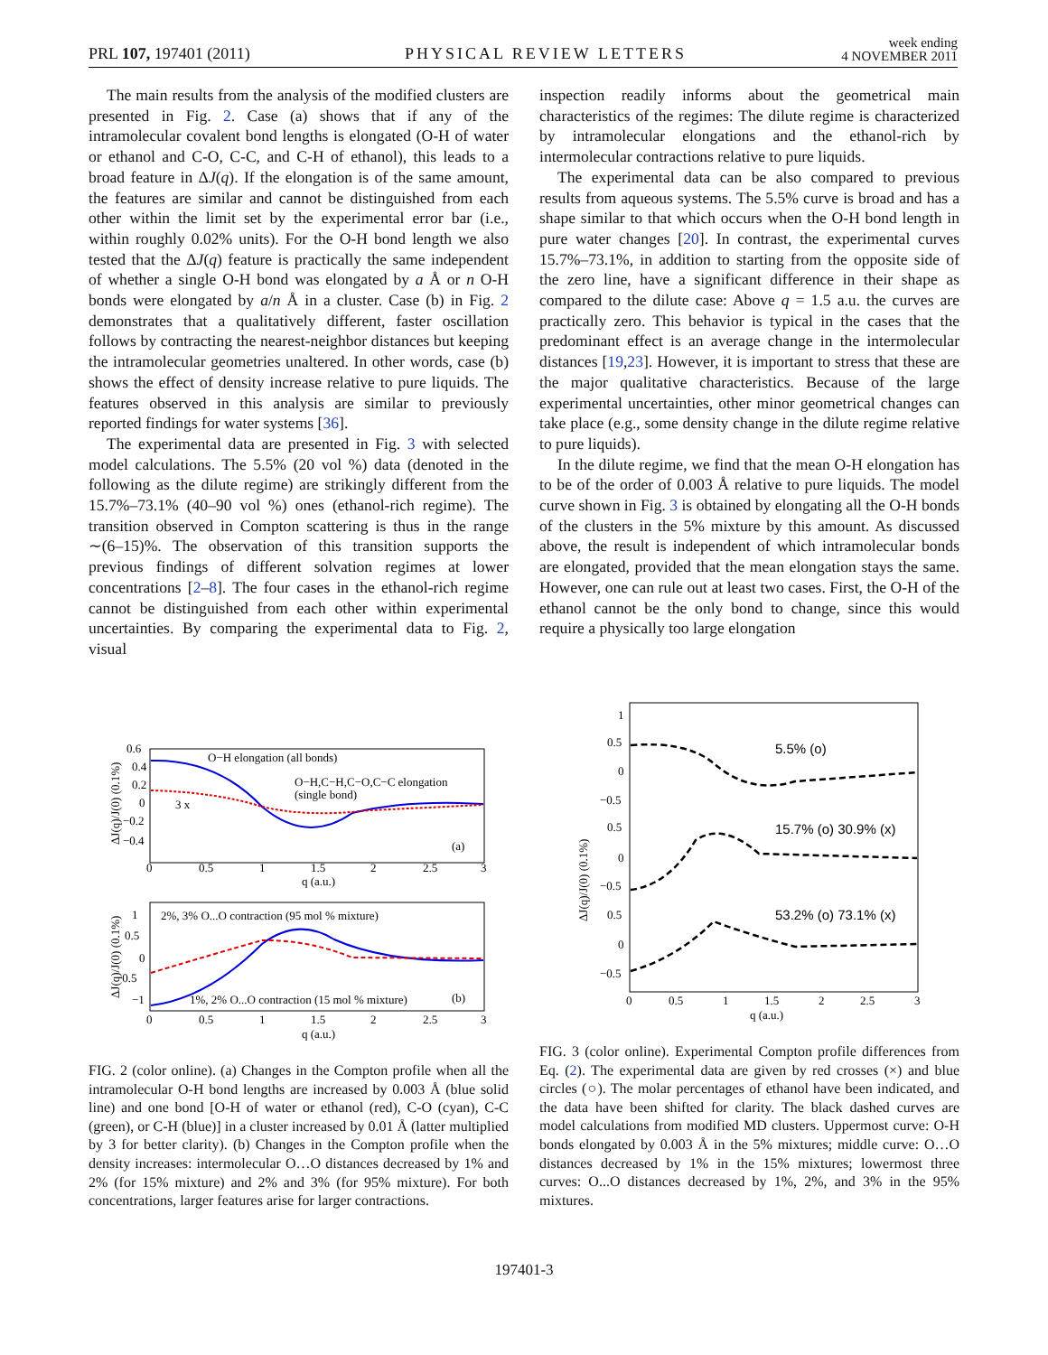PRL 107, 197401 (2011) PHYSICAL REVIEW LETTERS week ending
4 NOVEMBER 2011
The main results from the analysis of the modified clusters are presented in Fig. 2. Case (a) shows that if any of the intramolecular covalent bond lengths is elongated (O-H of water or ethanol and C-O, C-C, and C-H of ethanol), this leads to a broad feature in ΔJ(q). If the elongation is of the same amount, the features are similar and cannot be distinguished from each other within the limit set by the experimental error bar (i.e., within roughly 0.02% units). For the O-H bond length we also tested that the ΔJ(q) feature is practically the same independent of whether a single O-H bond was elongated by a Å or n O-H bonds were elongated by a/n Å in a cluster. Case (b) in Fig. 2 demonstrates that a qualitatively different, faster oscillation follows by contracting the nearest-neighbor distances but keeping the intramolecular geometries unaltered. In other words, case (b) shows the effect of density increase relative to pure liquids. The features observed in this analysis are similar to previously reported findings for water systems [36].
The experimental data are presented in Fig. 3 with selected model calculations. The 5.5% (20 vol %) data (denoted in the following as the dilute regime) are strikingly different from the 15.7%–73.1% (40–90 vol %) ones (ethanol-rich regime). The transition observed in Compton scattering is thus in the range ∼(6–15)%. The observation of this transition supports the previous findings of different solvation regimes at lower concentrations [2–8]. The four cases in the ethanol-rich regime cannot be distinguished from each other within experimental uncertainties. By comparing the experimental data to Fig. 2, visual
inspection readily informs about the geometrical main characteristics of the regimes: The dilute regime is characterized by intramolecular elongations and the ethanol-rich by intermolecular contractions relative to pure liquids.
The experimental data can be also compared to previous results from aqueous systems. The 5.5% curve is broad and has a shape similar to that which occurs when the O-H bond length in pure water changes [20]. In contrast, the experimental curves 15.7%–73.1%, in addition to starting from the opposite side of the zero line, have a significant difference in their shape as compared to the dilute case: Above q = 1.5 a.u. the curves are practically zero. This behavior is typical in the cases that the predominant effect is an average change in the intermolecular distances [19,23]. However, it is important to stress that these are the major qualitative characteristics. Because of the large experimental uncertainties, other minor geometrical changes can take place (e.g., some density change in the dilute regime relative to pure liquids).
In the dilute regime, we find that the mean O-H elongation has to be of the order of 0.003 Å relative to pure liquids. The model curve shown in Fig. 3 is obtained by elongating all the O-H bonds of the clusters in the 5% mixture by this amount. As discussed above, the result is independent of which intramolecular bonds are elongated, provided that the mean elongation stays the same. However, one can rule out at least two cases. First, the O-H of the ethanol cannot be the only bond to change, since this would require a physically too large elongation
O−H elongation (all bonds)
O−H,C−H,C−O,C−C elongation
(single bond)
3 x
(a)
0.6
0.4
0.2
0
−0.2
−0.4
0
0.5
1
1.5
2
2.5
3
q (a.u.)
2%, 3% O...O contraction (95 mol % mixture)
1%, 2% O...O contraction (15 mol % mixture)
(b)
1
0.5
0
−0.5
−1
0
0.5
1
1.5
2
2.5
3
q (a.u.)
ΔJ(q)/J(0) (0.1%)
ΔJ(q)/J(0) (0.1%)
5.5% (o)
15.7% (o) 30.9% (x)
53.2% (o) 73.1% (x)
1
0.5
0
−0.5
0.5
0
−0.5
0.5
0
−0.5
0
0.5
1
1.5
2
2.5
3
q (a.u.)
ΔJ(q)/J(0) (0.1%)
FIG. 2 (color online). (a) Changes in the Compton profile when all the intramolecular O-H bond lengths are increased by 0.003 Å (blue solid line) and one bond [O-H of water or ethanol (red), C-O (cyan), C-C (green), or C-H (blue)] in a cluster increased by 0.01 Å (latter multiplied by 3 for better clarity). (b) Changes in the Compton profile when the density increases: intermolecular O…O distances decreased by 1% and 2% (for 15% mixture) and 2% and 3% (for 95% mixture). For both concentrations, larger features arise for larger contractions.
FIG. 3 (color online). Experimental Compton profile differences from Eq. (2). The experimental data are given by red crosses (×) and blue circles (○). The molar percentages of ethanol have been indicated, and the data have been shifted for clarity. The black dashed curves are model calculations from modified MD clusters. Uppermost curve: O-H bonds elongated by 0.003 Å in the 5% mixtures; middle curve: O…O distances decreased by 1% in the 15% mixtures; lowermost three curves: O...O distances decreased by 1%, 2%, and 3% in the 95% mixtures.
197401-3